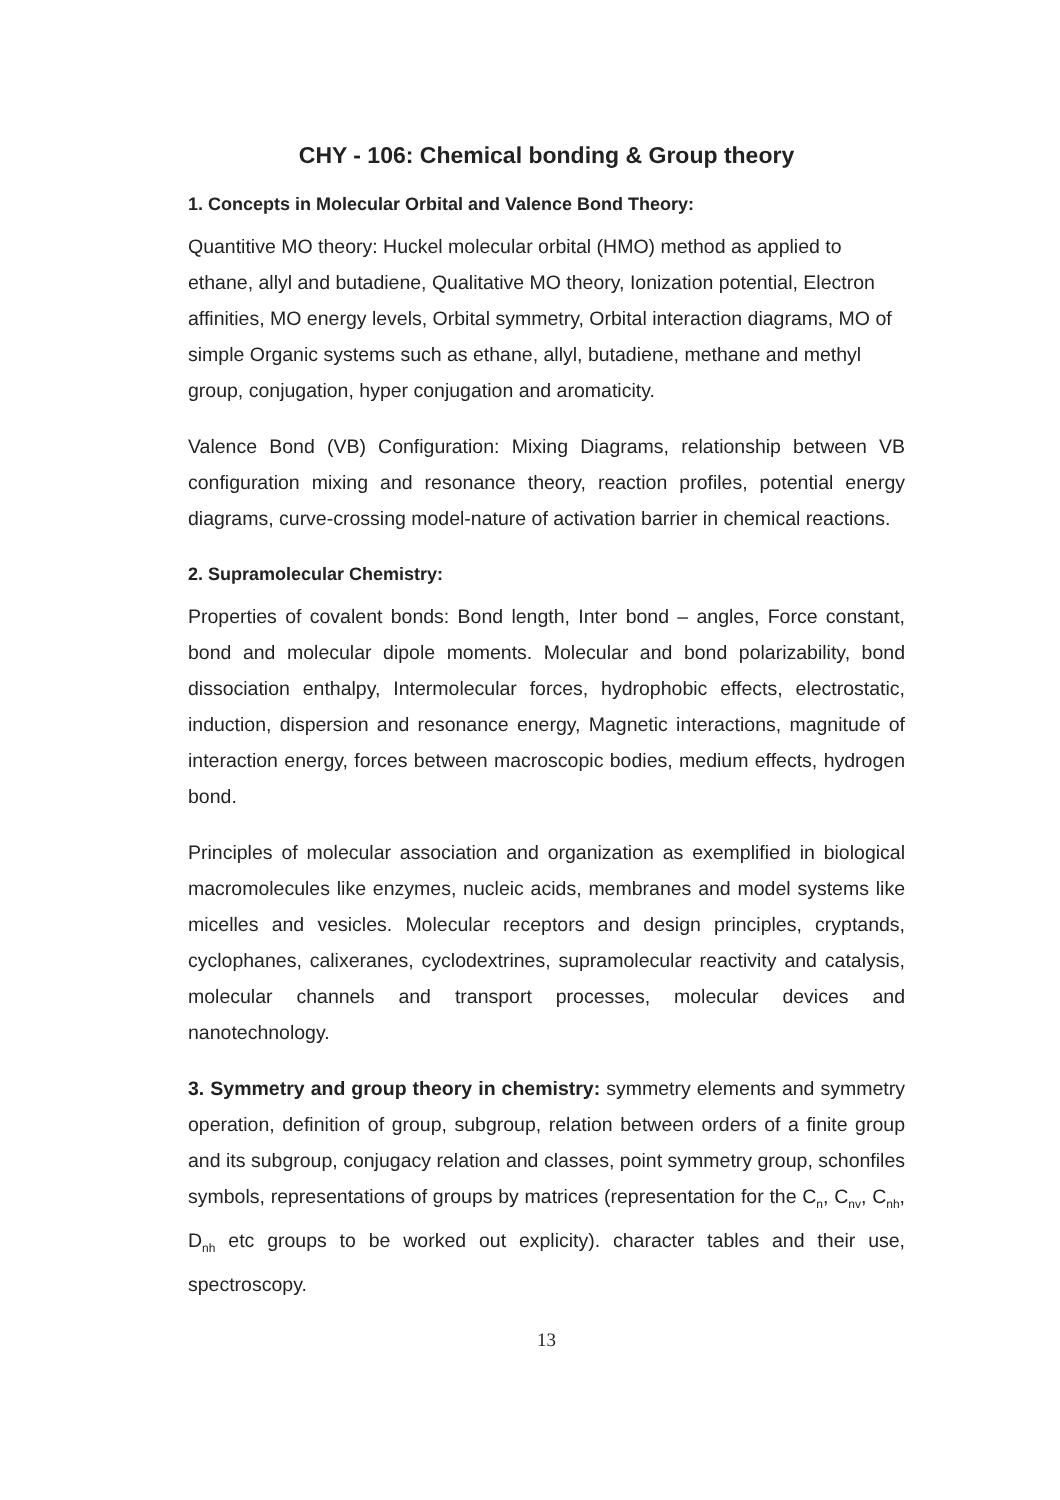CHY - 106: Chemical bonding & Group theory
1. Concepts in Molecular Orbital and Valence Bond Theory:
Quantitive MO theory: Huckel molecular orbital (HMO) method as applied to ethane, allyl and butadiene, Qualitative MO theory, Ionization potential, Electron affinities, MO energy levels, Orbital symmetry, Orbital interaction diagrams, MO of simple Organic systems such as ethane, allyl, butadiene, methane and methyl group, conjugation, hyper conjugation and aromaticity.
Valence Bond (VB) Configuration: Mixing Diagrams, relationship between VB configuration mixing and resonance theory, reaction profiles, potential energy diagrams, curve-crossing model-nature of activation barrier in chemical reactions.
2. Supramolecular Chemistry:
Properties of covalent bonds: Bond length, Inter bond – angles, Force constant, bond and molecular dipole moments. Molecular and bond polarizability, bond dissociation enthalpy, Intermolecular forces, hydrophobic effects, electrostatic, induction, dispersion and resonance energy, Magnetic interactions, magnitude of interaction energy, forces between macroscopic bodies, medium effects, hydrogen bond.
Principles of molecular association and organization as exemplified in biological macromolecules like enzymes, nucleic acids, membranes and model systems like micelles and vesicles. Molecular receptors and design principles, cryptands, cyclophanes, calixeranes, cyclodextrines, supramolecular reactivity and catalysis, molecular channels and transport processes, molecular devices and nanotechnology.
3. Symmetry and group theory in chemistry: symmetry elements and symmetry operation, definition of group, subgroup, relation between orders of a finite group and its subgroup, conjugacy relation and classes, point symmetry group, schonfiles symbols, representations of groups by matrices (representation for the C<sub>n</sub>, C<sub>nv</sub>, C<sub>nh</sub>, D<sub>nh</sub> etc groups to be worked out explicity). character tables and their use, spectroscopy.
13